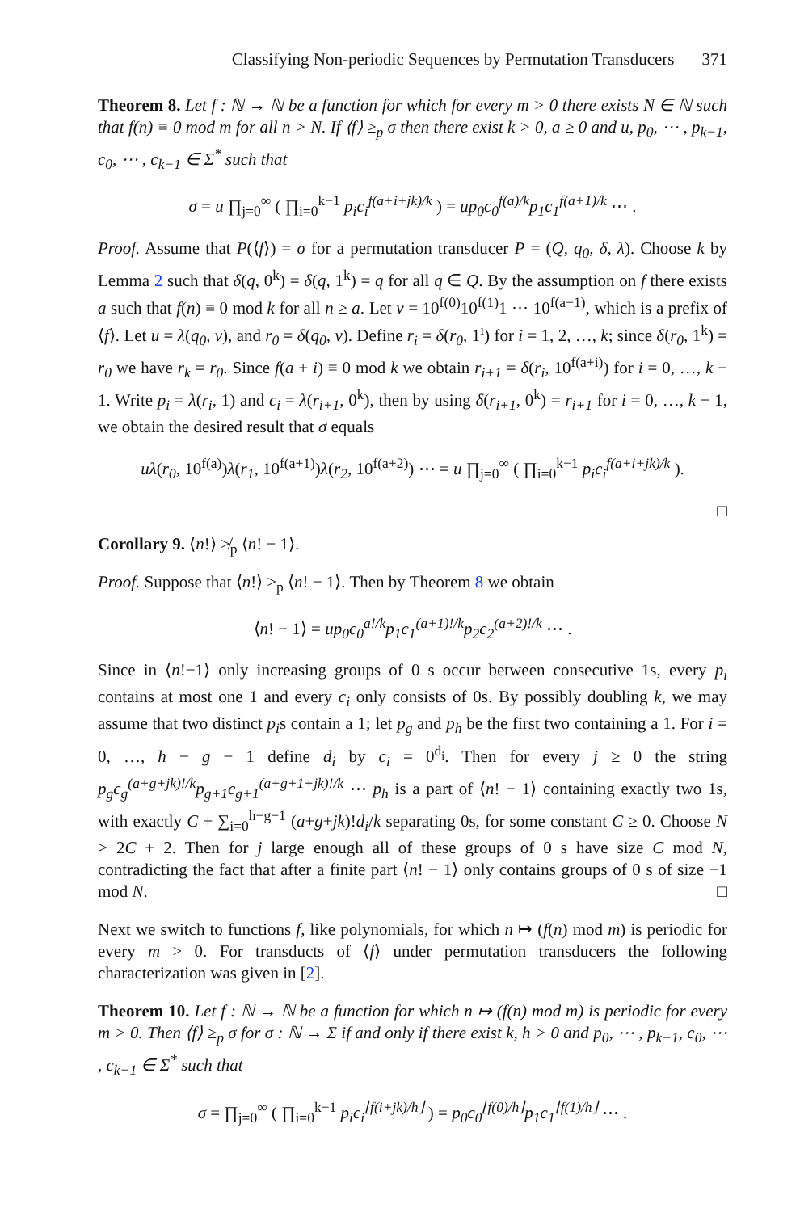Classifying Non-periodic Sequences by Permutation Transducers 371
Theorem 8. Let f : ℕ → ℕ be a function for which for every m > 0 there exists N ∈ ℕ such that f(n) ≡ 0 mod m for all n > N. If ⟨f⟩ ≥<sub>p</sub> σ then there exist k > 0, a ≥ 0 and u, p<sub>0</sub>, ⋯ , p<sub>k−1</sub>, c<sub>0</sub>, ⋯ , c<sub>k−1</sub> ∈ Σ<sup>*</sup> such that
σ = u ∏<sub>j=0</sub><sup>∞</sup> ( ∏<sub>i=0</sub><sup>k−1</sup> p<sub>i</sub>c<sub>i</sub><sup>f(a+i+jk)/k</sup> ) = up<sub>0</sub>c<sub>0</sub><sup>f(a)/k</sup>p<sub>1</sub>c<sub>1</sub><sup>f(a+1)/k</sup> ⋯ .
Proof. Assume that P(⟨f⟩) = σ for a permutation transducer P = (Q, q<sub>0</sub>, δ, λ). Choose k by Lemma 2 such that δ(q, 0<sup>k</sup>) = δ(q, 1<sup>k</sup>) = q for all q ∈ Q. By the assumption on f there exists a such that f(n) ≡ 0 mod k for all n ≥ a. Let v = 10<sup>f(0)</sup>10<sup>f(1)</sup>1 ⋯ 10<sup>f(a−1)</sup>, which is a prefix of ⟨f⟩. Let u = λ(q<sub>0</sub>, v), and r<sub>0</sub> = δ(q<sub>0</sub>, v). Define r<sub>i</sub> = δ(r<sub>0</sub>, 1<sup>i</sup>) for i = 1, 2, …, k; since δ(r<sub>0</sub>, 1<sup>k</sup>) = r<sub>0</sub> we have r<sub>k</sub> = r<sub>0</sub>. Since f(a + i) ≡ 0 mod k we obtain r<sub>i+1</sub> = δ(r<sub>i</sub>, 10<sup>f(a+i)</sup>) for i = 0, …, k − 1. Write p<sub>i</sub> = λ(r<sub>i</sub>, 1) and c<sub>i</sub> = λ(r<sub>i+1</sub>, 0<sup>k</sup>), then by using δ(r<sub>i+1</sub>, 0<sup>k</sup>) = r<sub>i+1</sub> for i = 0, …, k − 1, we obtain the desired result that σ equals
uλ(r<sub>0</sub>, 10<sup>f(a)</sup>)λ(r<sub>1</sub>, 10<sup>f(a+1)</sup>)λ(r<sub>2</sub>, 10<sup>f(a+2)</sup>) ⋯ = u ∏<sub>j=0</sub><sup>∞</sup> ( ∏<sub>i=0</sub><sup>k−1</sup> p<sub>i</sub>c<sub>i</sub><sup>f(a+i+jk)/k</sup> ).
□
Corollary 9. ⟨n!⟩ ≱<sub>p</sub> ⟨n! − 1⟩.
Proof. Suppose that ⟨n!⟩ ≥<sub>p</sub> ⟨n! − 1⟩. Then by Theorem 8 we obtain
⟨n! − 1⟩ = up<sub>0</sub>c<sub>0</sub><sup>a!/k</sup>p<sub>1</sub>c<sub>1</sub><sup>(a+1)!/k</sup>p<sub>2</sub>c<sub>2</sub><sup>(a+2)!/k</sup> ⋯ .
Since in ⟨n!−1⟩ only increasing groups of 0 s occur between consecutive 1s, every p<sub>i</sub> contains at most one 1 and every c<sub>i</sub> only consists of 0s. By possibly doubling k, we may assume that two distinct p<sub>i</sub>s contain a 1; let p<sub>g</sub> and p<sub>h</sub> be the first two containing a 1. For i = 0, …, h − g − 1 define d<sub>i</sub> by c<sub>i</sub> = 0<sup>d<sub>i</sub></sup>. Then for every j ≥ 0 the string p<sub>g</sub>c<sub>g</sub><sup>(a+g+jk)!/k</sup>p<sub>g+1</sub>c<sub>g+1</sub><sup>(a+g+1+jk)!/k</sup> ⋯ p<sub>h</sub> is a part of ⟨n! − 1⟩ containing exactly two 1s, with exactly C + ∑<sub>i=0</sub><sup>h−g−1</sup> (a+g+jk)!d<sub>i</sub>/k separating 0s, for some constant C ≥ 0. Choose N > 2C + 2. Then for j large enough all of these groups of 0 s have size C mod N, contradicting the fact that after a finite part ⟨n! − 1⟩ only contains groups of 0 s of size −1 mod N. □
Next we switch to functions f, like polynomials, for which n ↦ (f(n) mod m) is periodic for every m > 0. For transducts of ⟨f⟩ under permutation transducers the following characterization was given in [2].
Theorem 10. Let f : ℕ → ℕ be a function for which n ↦ (f(n) mod m) is periodic for every m > 0. Then ⟨f⟩ ≥<sub>p</sub> σ for σ : ℕ → Σ if and only if there exist k, h > 0 and p<sub>0</sub>, ⋯ , p<sub>k−1</sub>, c<sub>0</sub>, ⋯ , c<sub>k−1</sub> ∈ Σ<sup>*</sup> such that
σ = ∏<sub>j=0</sub><sup>∞</sup> ( ∏<sub>i=0</sub><sup>k−1</sup> p<sub>i</sub>c<sub>i</sub><sup>⌊f(i+jk)/h⌋</sup> ) = p<sub>0</sub>c<sub>0</sub><sup>⌊f(0)/h⌋</sup>p<sub>1</sub>c<sub>1</sub><sup>⌊f(1)/h⌋</sup> ⋯ .